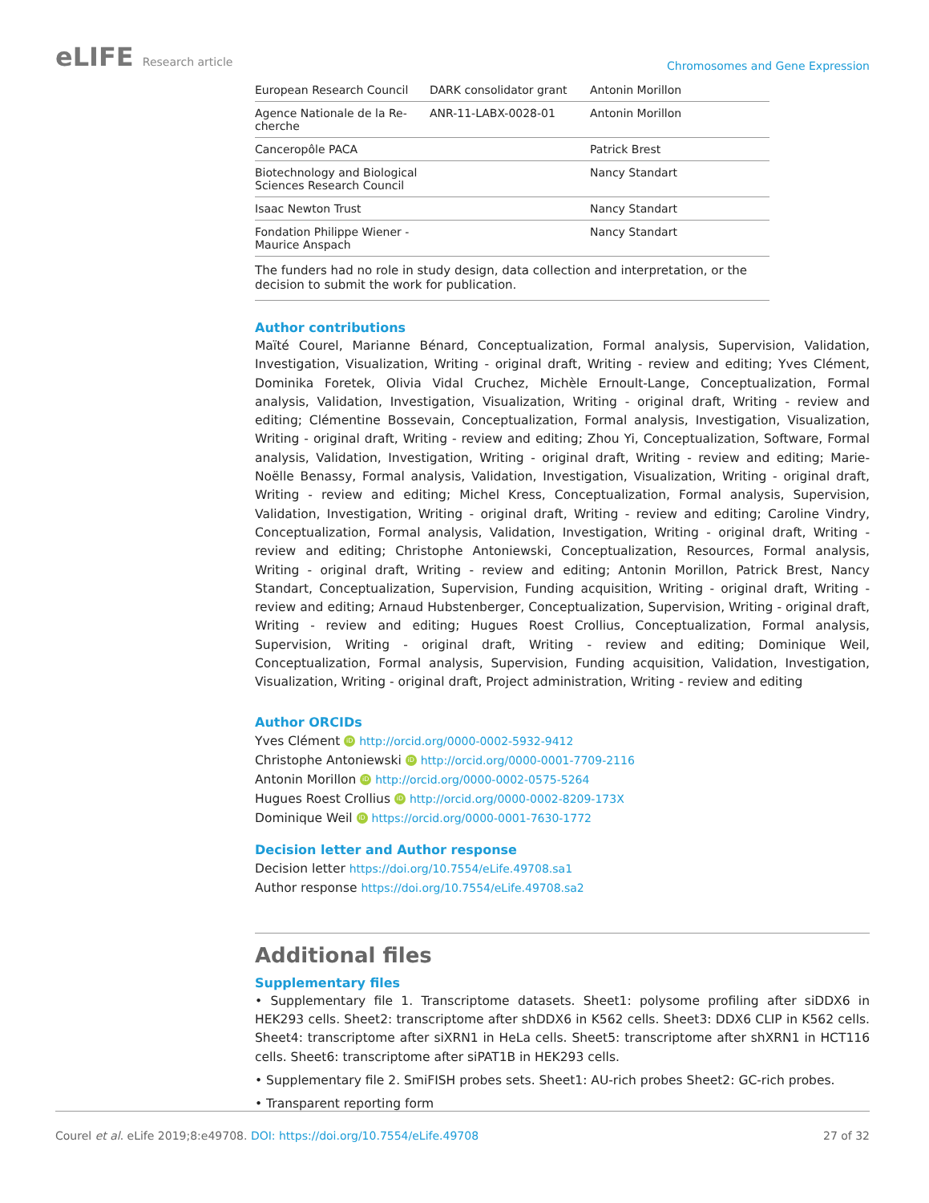eLIFE Research article
Chromosomes and Gene Expression
| European Research Council | DARK consolidator grant | Antonin Morillon |
| Agence Nationale de la Re- cherche | ANR-11-LABX-0028-01 | Antonin Morillon |
| Canceropôle PACA | | Patrick Brest |
| Biotechnology and Biological Sciences Research Council | | Nancy Standart |
| Isaac Newton Trust | | Nancy Standart |
| Fondation Philippe Wiener - Maurice Anspach | | Nancy Standart |
The funders had no role in study design, data collection and interpretation, or the decision to submit the work for publication.
Author contributions
Maïté Courel, Marianne Bénard, Conceptualization, Formal analysis, Supervision, Validation, Investigation, Visualization, Writing - original draft, Writing - review and editing; Yves Clément, Dominika Foretek, Olivia Vidal Cruchez, Michèle Ernoult-Lange, Conceptualization, Formal analysis, Validation, Investigation, Visualization, Writing - original draft, Writing - review and editing; Clémentine Bossevain, Conceptualization, Formal analysis, Investigation, Visualization, Writing - original draft, Writing - review and editing; Zhou Yi, Conceptualization, Software, Formal analysis, Validation, Investigation, Writing - original draft, Writing - review and editing; Marie-Noëlle Benassy, Formal analysis, Validation, Investigation, Visualization, Writing - original draft, Writing - review and editing; Michel Kress, Conceptualization, Formal analysis, Supervision, Validation, Investigation, Writing - original draft, Writing - review and editing; Caroline Vindry, Conceptualization, Formal analysis, Validation, Investigation, Writing - original draft, Writing - review and editing; Christophe Antoniewski, Conceptualization, Resources, Formal analysis, Writing - original draft, Writing - review and editing; Antonin Morillon, Patrick Brest, Nancy Standart, Conceptualization, Supervision, Funding acquisition, Writing - original draft, Writing - review and editing; Arnaud Hubstenberger, Conceptualization, Supervision, Writing - original draft, Writing - review and editing; Hugues Roest Crollius, Conceptualization, Formal analysis, Supervision, Writing - original draft, Writing - review and editing; Dominique Weil, Conceptualization, Formal analysis, Supervision, Funding acquisition, Validation, Investigation, Visualization, Writing - original draft, Project administration, Writing - review and editing
Author ORCIDs
Yves Clément iD http://orcid.org/0000-0002-5932-9412
Christophe Antoniewski iD http://orcid.org/0000-0001-7709-2116
Antonin Morillon iD http://orcid.org/0000-0002-0575-5264
Hugues Roest Crollius iD http://orcid.org/0000-0002-8209-173X
Dominique Weil iD https://orcid.org/0000-0001-7630-1772
Decision letter and Author response
Decision letter https://doi.org/10.7554/eLife.49708.sa1
Author response https://doi.org/10.7554/eLife.49708.sa2
Additional files
Supplementary files
• Supplementary file 1. Transcriptome datasets. Sheet1: polysome profiling after siDDX6 in HEK293 cells. Sheet2: transcriptome after shDDX6 in K562 cells. Sheet3: DDX6 CLIP in K562 cells. Sheet4: transcriptome after siXRN1 in HeLa cells. Sheet5: transcriptome after shXRN1 in HCT116 cells. Sheet6: transcriptome after siPAT1B in HEK293 cells.
• Supplementary file 2. SmiFISH probes sets. Sheet1: AU-rich probes Sheet2: GC-rich probes.
• Transparent reporting form
Courel et al. eLife 2019;8:e49708. DOI: https://doi.org/10.7554/eLife.49708
27 of 32